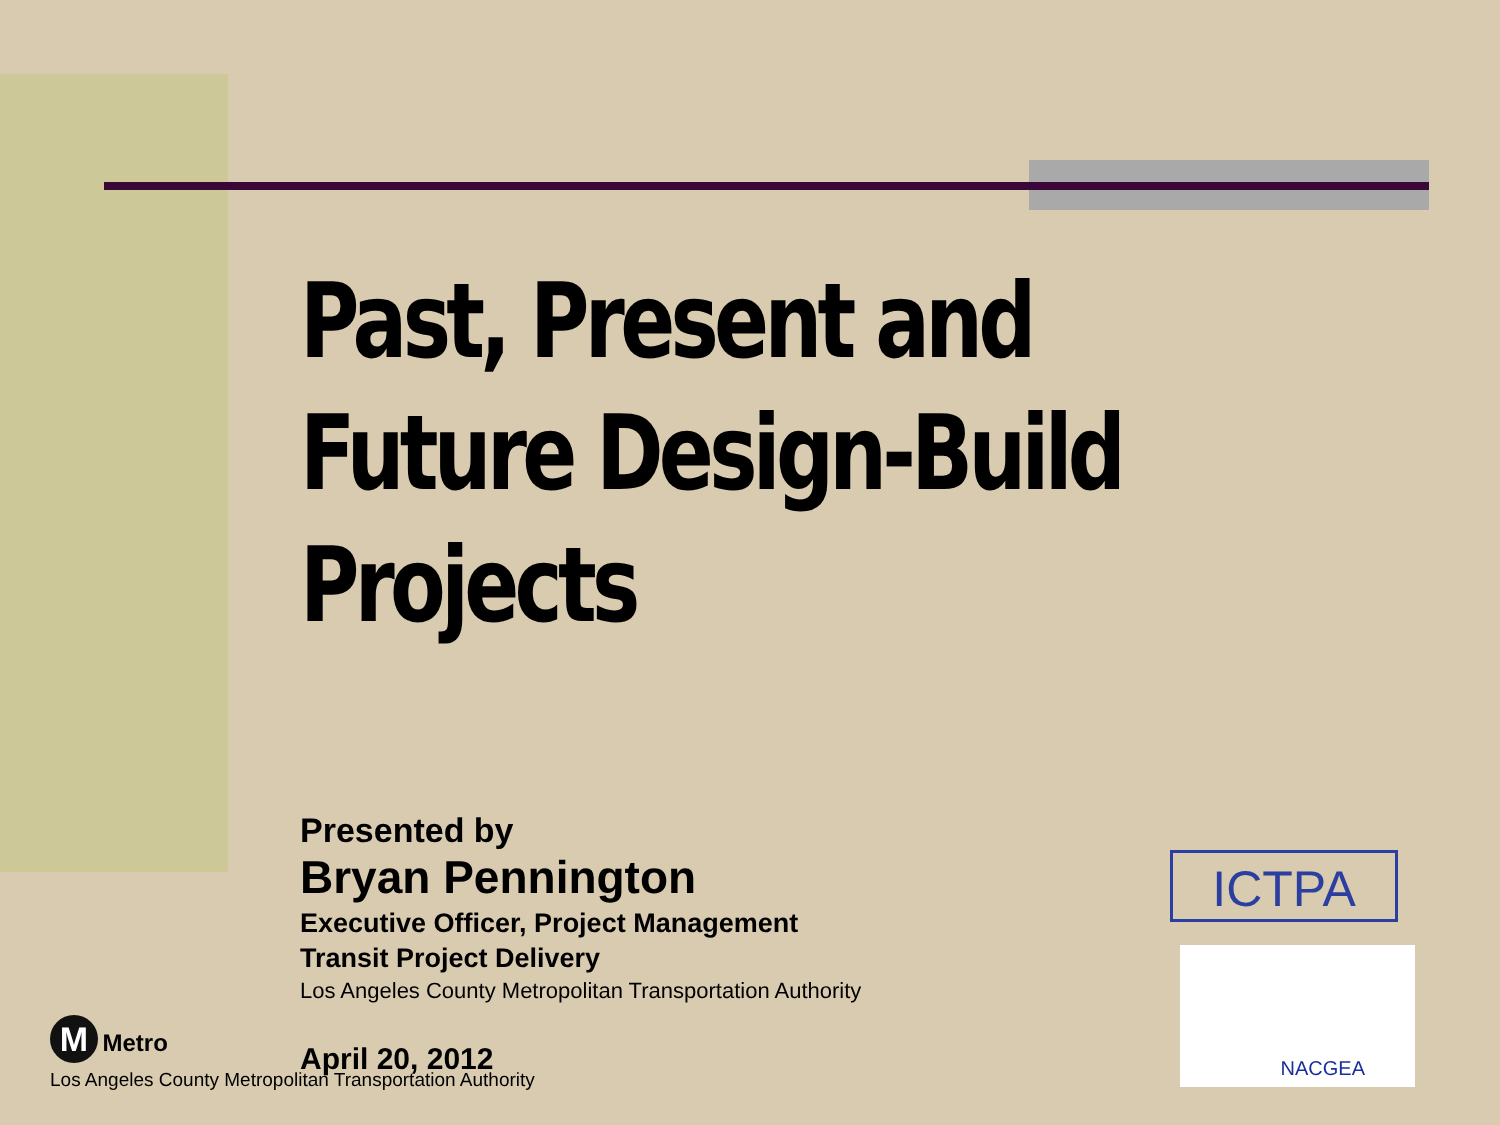Past, Present and Future Design-Build Projects
Presented by
Bryan Pennington
Executive Officer, Project Management
Transit Project Delivery
Los Angeles County Metropolitan Transportation Authority
April 20, 2012
ICTPA
NACGEA
M Metro
Los Angeles County Metropolitan Transportation Authority